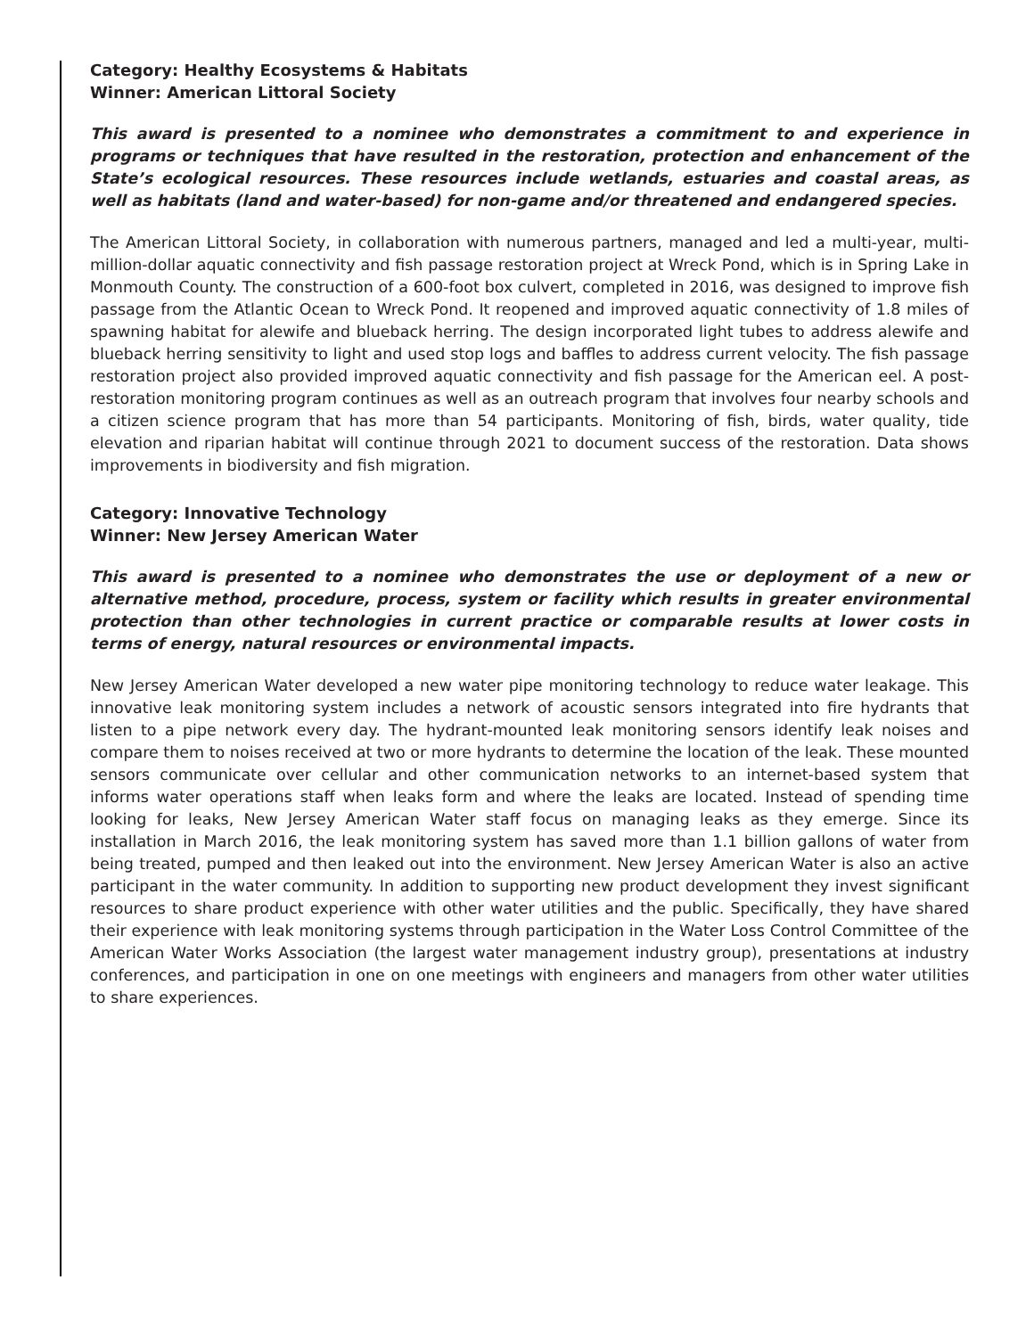Category: Healthy Ecosystems & Habitats
Winner: American Littoral Society
This award is presented to a nominee who demonstrates a commitment to and experience in programs or techniques that have resulted in the restoration, protection and enhancement of the State’s ecological resources. These resources include wetlands, estuaries and coastal areas, as well as habitats (land and water-based) for non-game and/or threatened and endangered species.
The American Littoral Society, in collaboration with numerous partners, managed and led a multi-year, multi-million-dollar aquatic connectivity and fish passage restoration project at Wreck Pond, which is in Spring Lake in Monmouth County. The construction of a 600-foot box culvert, completed in 2016, was designed to improve fish passage from the Atlantic Ocean to Wreck Pond. It reopened and improved aquatic connectivity of 1.8 miles of spawning habitat for alewife and blueback herring. The design incorporated light tubes to address alewife and blueback herring sensitivity to light and used stop logs and baffles to address current velocity. The fish passage restoration project also provided improved aquatic connectivity and fish passage for the American eel. A post-restoration monitoring program continues as well as an outreach program that involves four nearby schools and a citizen science program that has more than 54 participants. Monitoring of fish, birds, water quality, tide elevation and riparian habitat will continue through 2021 to document success of the restoration. Data shows improvements in biodiversity and fish migration.
Category: Innovative Technology
Winner: New Jersey American Water
This award is presented to a nominee who demonstrates the use or deployment of a new or alternative method, procedure, process, system or facility which results in greater environmental protection than other technologies in current practice or comparable results at lower costs in terms of energy, natural resources or environmental impacts.
New Jersey American Water developed a new water pipe monitoring technology to reduce water leakage. This innovative leak monitoring system includes a network of acoustic sensors integrated into fire hydrants that listen to a pipe network every day. The hydrant-mounted leak monitoring sensors identify leak noises and compare them to noises received at two or more hydrants to determine the location of the leak. These mounted sensors communicate over cellular and other communication networks to an internet-based system that informs water operations staff when leaks form and where the leaks are located. Instead of spending time looking for leaks, New Jersey American Water staff focus on managing leaks as they emerge. Since its installation in March 2016, the leak monitoring system has saved more than 1.1 billion gallons of water from being treated, pumped and then leaked out into the environment. New Jersey American Water is also an active participant in the water community. In addition to supporting new product development they invest significant resources to share product experience with other water utilities and the public. Specifically, they have shared their experience with leak monitoring systems through participation in the Water Loss Control Committee of the American Water Works Association (the largest water management industry group), presentations at industry conferences, and participation in one on one meetings with engineers and managers from other water utilities to share experiences.